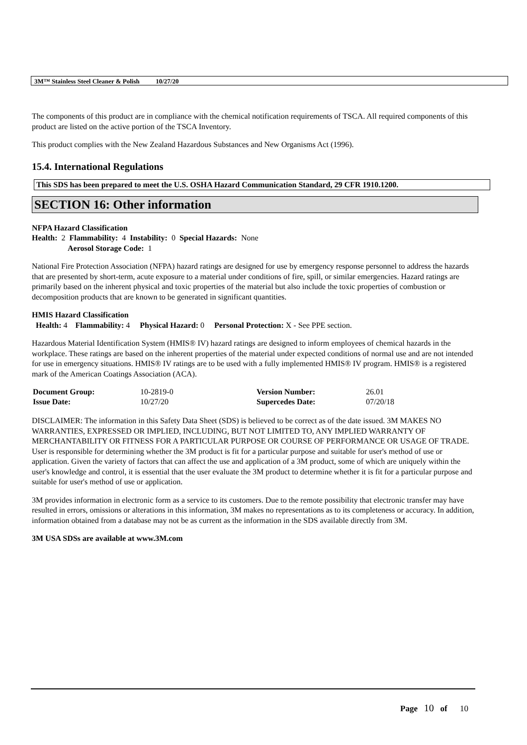3M™ Stainless Steel Cleaner & Polish 10/27/20
The components of this product are in compliance with the chemical notification requirements of TSCA. All required components of this product are listed on the active portion of the TSCA Inventory.
This product complies with the New Zealand Hazardous Substances and New Organisms Act (1996).
15.4. International Regulations
This SDS has been prepared to meet the U.S. OSHA Hazard Communication Standard, 29 CFR 1910.1200.
SECTION 16: Other information
NFPA Hazard Classification
Health: 2 Flammability: 4 Instability: 0 Special Hazards: None
Aerosol Storage Code: 1
National Fire Protection Association (NFPA) hazard ratings are designed for use by emergency response personnel to address the hazards that are presented by short-term, acute exposure to a material under conditions of fire, spill, or similar emergencies. Hazard ratings are primarily based on the inherent physical and toxic properties of the material but also include the toxic properties of combustion or decomposition products that are known to be generated in significant quantities.
HMIS Hazard Classification
Health: 4 Flammability: 4 Physical Hazard: 0 Personal Protection: X - See PPE section.
Hazardous Material Identification System (HMIS® IV) hazard ratings are designed to inform employees of chemical hazards in the workplace. These ratings are based on the inherent properties of the material under expected conditions of normal use and are not intended for use in emergency situations. HMIS® IV ratings are to be used with a fully implemented HMIS® IV program. HMIS® is a registered mark of the American Coatings Association (ACA).
| Document Group: | 10-2819-0 | Version Number: | 26.01 |
| Issue Date: | 10/27/20 | Supercedes Date: | 07/20/18 |
DISCLAIMER: The information in this Safety Data Sheet (SDS) is believed to be correct as of the date issued. 3M MAKES NO WARRANTIES, EXPRESSED OR IMPLIED, INCLUDING, BUT NOT LIMITED TO, ANY IMPLIED WARRANTY OF MERCHANTABILITY OR FITNESS FOR A PARTICULAR PURPOSE OR COURSE OF PERFORMANCE OR USAGE OF TRADE. User is responsible for determining whether the 3M product is fit for a particular purpose and suitable for user's method of use or application. Given the variety of factors that can affect the use and application of a 3M product, some of which are uniquely within the user's knowledge and control, it is essential that the user evaluate the 3M product to determine whether it is fit for a particular purpose and suitable for user's method of use or application.
3M provides information in electronic form as a service to its customers. Due to the remote possibility that electronic transfer may have resulted in errors, omissions or alterations in this information, 3M makes no representations as to its completeness or accuracy. In addition, information obtained from a database may not be as current as the information in the SDS available directly from 3M.
3M USA SDSs are available at www.3M.com
Page 10 of 10